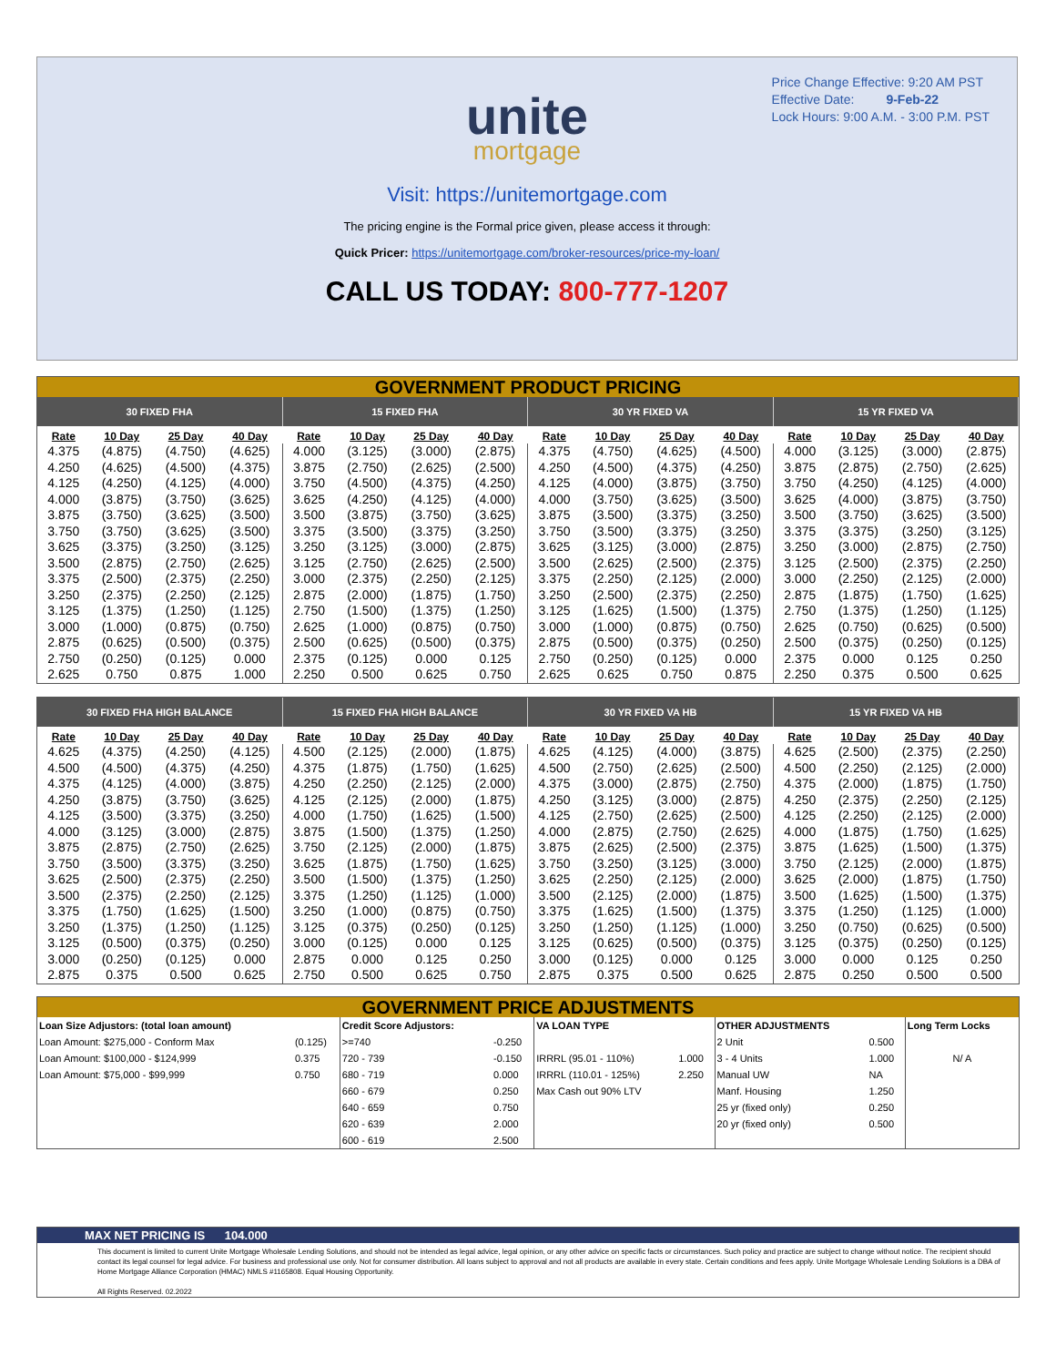Price Change Effective: 9:20 AM PST
Effective Date: 9-Feb-22
Lock Hours: 9:00 A.M. - 3:00 P.M. PST
unite
mortgage
Visit: https://unitemortgage.com
The pricing engine is the Formal price given, please access it through:
Quick Pricer: https://unitemortgage.com/broker-resources/price-my-loan/
CALL US TODAY: 800-777-1207
GOVERNMENT PRODUCT PRICING
| 30 FIXED FHA | | | | 15 FIXED FHA | | | | 30 YR FIXED VA | | | | 15 YR FIXED VA | | | |
| --- | --- | --- | --- | --- | --- | --- | --- | --- | --- | --- | --- | --- | --- | --- | --- |
| Rate | 10 Day | 25 Day | 40 Day | Rate | 10 Day | 25 Day | 40 Day | Rate | 10 Day | 25 Day | 40 Day | Rate | 10 Day | 25 Day | 40 Day |
| 4.375 | (4.875) | (4.750) | (4.625) | 4.000 | (3.125) | (3.000) | (2.875) | 4.375 | (4.750) | (4.625) | (4.500) | 4.000 | (3.125) | (3.000) | (2.875) |
| 4.250 | (4.625) | (4.500) | (4.375) | 3.875 | (2.750) | (2.625) | (2.500) | 4.250 | (4.500) | (4.375) | (4.250) | 3.875 | (2.875) | (2.750) | (2.625) |
| 4.125 | (4.250) | (4.125) | (4.000) | 3.750 | (4.500) | (4.375) | (4.250) | 4.125 | (4.000) | (3.875) | (3.750) | 3.750 | (4.250) | (4.125) | (4.000) |
| 4.000 | (3.875) | (3.750) | (3.625) | 3.625 | (4.250) | (4.125) | (4.000) | 4.000 | (3.750) | (3.625) | (3.500) | 3.625 | (4.000) | (3.875) | (3.750) |
| 3.875 | (3.750) | (3.625) | (3.500) | 3.500 | (3.875) | (3.750) | (3.625) | 3.875 | (3.500) | (3.375) | (3.250) | 3.500 | (3.750) | (3.625) | (3.500) |
| 3.750 | (3.750) | (3.625) | (3.500) | 3.375 | (3.500) | (3.375) | (3.250) | 3.750 | (3.500) | (3.375) | (3.250) | 3.375 | (3.375) | (3.250) | (3.125) |
| 3.625 | (3.375) | (3.250) | (3.125) | 3.250 | (3.125) | (3.000) | (2.875) | 3.625 | (3.125) | (3.000) | (2.875) | 3.250 | (3.000) | (2.875) | (2.750) |
| 3.500 | (2.875) | (2.750) | (2.625) | 3.125 | (2.750) | (2.625) | (2.500) | 3.500 | (2.625) | (2.500) | (2.375) | 3.125 | (2.500) | (2.375) | (2.250) |
| 3.375 | (2.500) | (2.375) | (2.250) | 3.000 | (2.375) | (2.250) | (2.125) | 3.375 | (2.250) | (2.125) | (2.000) | 3.000 | (2.250) | (2.125) | (2.000) |
| 3.250 | (2.375) | (2.250) | (2.125) | 2.875 | (2.000) | (1.875) | (1.750) | 3.250 | (2.500) | (2.375) | (2.250) | 2.875 | (1.875) | (1.750) | (1.625) |
| 3.125 | (1.375) | (1.250) | (1.125) | 2.750 | (1.500) | (1.375) | (1.250) | 3.125 | (1.625) | (1.500) | (1.375) | 2.750 | (1.375) | (1.250) | (1.125) |
| 3.000 | (1.000) | (0.875) | (0.750) | 2.625 | (1.000) | (0.875) | (0.750) | 3.000 | (1.000) | (0.875) | (0.750) | 2.625 | (0.750) | (0.625) | (0.500) |
| 2.875 | (0.625) | (0.500) | (0.375) | 2.500 | (0.625) | (0.500) | (0.375) | 2.875 | (0.500) | (0.375) | (0.250) | 2.500 | (0.375) | (0.250) | (0.125) |
| 2.750 | (0.250) | (0.125) | 0.000 | 2.375 | (0.125) | 0.000 | 0.125 | 2.750 | (0.250) | (0.125) | 0.000 | 2.375 | 0.000 | 0.125 | 0.250 |
| 2.625 | 0.750 | 0.875 | 1.000 | 2.250 | 0.500 | 0.625 | 0.750 | 2.625 | 0.625 | 0.750 | 0.875 | 2.250 | 0.375 | 0.500 | 0.625 |
| 30 FIXED FHA HIGH BALANCE | | | | 15 FIXED FHA HIGH BALANCE | | | | 30 YR FIXED VA HB | | | | 15 YR FIXED VA HB | | | |
| --- | --- | --- | --- | --- | --- | --- | --- | --- | --- | --- | --- | --- | --- | --- | --- |
| Rate | 10 Day | 25 Day | 40 Day | Rate | 10 Day | 25 Day | 40 Day | Rate | 10 Day | 25 Day | 40 Day | Rate | 10 Day | 25 Day | 40 Day |
| 4.625 | (4.375) | (4.250) | (4.125) | 4.500 | (2.125) | (2.000) | (1.875) | 4.625 | (4.125) | (4.000) | (3.875) | 4.625 | (2.500) | (2.375) | (2.250) |
| 4.500 | (4.500) | (4.375) | (4.250) | 4.375 | (1.875) | (1.750) | (1.625) | 4.500 | (2.750) | (2.625) | (2.500) | 4.500 | (2.250) | (2.125) | (2.000) |
| 4.375 | (4.125) | (4.000) | (3.875) | 4.250 | (2.250) | (2.125) | (2.000) | 4.375 | (3.000) | (2.875) | (2.750) | 4.375 | (2.000) | (1.875) | (1.750) |
| 4.250 | (3.875) | (3.750) | (3.625) | 4.125 | (2.125) | (2.000) | (1.875) | 4.250 | (3.125) | (3.000) | (2.875) | 4.250 | (2.375) | (2.250) | (2.125) |
| 4.125 | (3.500) | (3.375) | (3.250) | 4.000 | (1.750) | (1.625) | (1.500) | 4.125 | (2.750) | (2.625) | (2.500) | 4.125 | (2.250) | (2.125) | (2.000) |
| 4.000 | (3.125) | (3.000) | (2.875) | 3.875 | (1.500) | (1.375) | (1.250) | 4.000 | (2.875) | (2.750) | (2.625) | 4.000 | (1.875) | (1.750) | (1.625) |
| 3.875 | (2.875) | (2.750) | (2.625) | 3.750 | (2.125) | (2.000) | (1.875) | 3.875 | (2.625) | (2.500) | (2.375) | 3.875 | (1.625) | (1.500) | (1.375) |
| 3.750 | (3.500) | (3.375) | (3.250) | 3.625 | (1.875) | (1.750) | (1.625) | 3.750 | (3.250) | (3.125) | (3.000) | 3.750 | (2.125) | (2.000) | (1.875) |
| 3.625 | (2.500) | (2.375) | (2.250) | 3.500 | (1.500) | (1.375) | (1.250) | 3.625 | (2.250) | (2.125) | (2.000) | 3.625 | (2.000) | (1.875) | (1.750) |
| 3.500 | (2.375) | (2.250) | (2.125) | 3.375 | (1.250) | (1.125) | (1.000) | 3.500 | (2.125) | (2.000) | (1.875) | 3.500 | (1.625) | (1.500) | (1.375) |
| 3.375 | (1.750) | (1.625) | (1.500) | 3.250 | (1.000) | (0.875) | (0.750) | 3.375 | (1.625) | (1.500) | (1.375) | 3.375 | (1.250) | (1.125) | (1.000) |
| 3.250 | (1.375) | (1.250) | (1.125) | 3.125 | (0.375) | (0.250) | (0.125) | 3.250 | (1.250) | (1.125) | (1.000) | 3.250 | (0.750) | (0.625) | (0.500) |
| 3.125 | (0.500) | (0.375) | (0.250) | 3.000 | (0.125) | 0.000 | 0.125 | 3.125 | (0.625) | (0.500) | (0.375) | 3.125 | (0.375) | (0.250) | (0.125) |
| 3.000 | (0.250) | (0.125) | 0.000 | 2.875 | 0.000 | 0.125 | 0.250 | 3.000 | (0.125) | 0.000 | 0.125 | 3.000 | 0.000 | 0.125 | 0.250 |
| 2.875 | 0.375 | 0.500 | 0.625 | 2.750 | 0.500 | 0.625 | 0.750 | 2.875 | 0.375 | 0.500 | 0.625 | 2.875 | 0.250 | 0.500 | 0.500 |
GOVERNMENT PRICE ADJUSTMENTS
| Loan Size Adjustors: (total loan amount) | | Credit Score Adjustors: | | VA LOAN TYPE | | OTHER ADJUSTMENTS | | Long Term Locks |
| Loan Amount: $275,000 - Conform Max | (0.125) | >=740 | -0.250 | | | 2 Unit | 0.500 | |
| Loan Amount: $100,000 - $124,999 | 0.375 | 720 - 739 | -0.150 | IRRRL (95.01 - 110%) | 1.000 | 3 - 4 Units | 1.000 | N/ A |
| Loan Amount: $75,000 - $99,999 | 0.750 | 680 - 719 | 0.000 | IRRRL (110.01 - 125%) | 2.250 | Manual UW | NA | |
| | | 660 - 679 | 0.250 | Max Cash out 90% LTV | | Manf. Housing | 1.250 | |
| | | 640 - 659 | 0.750 | | | 25 yr (fixed only) | 0.250 | |
| | | 620 - 639 | 2.000 | | | 20 yr (fixed only) | 0.500 | |
| | | 600 - 619 | 2.500 | | | | | |
MAX NET PRICING IS 104.000
This document is limited to current Unite Mortgage Wholesale Lending Solutions, and should not be intended as legal advice, legal opinion, or any other advice on specific facts or circumstances. Such policy and practice are subject to change without notice. The recipient should contact its legal counsel for legal advice. For business and professional use only. Not for consumer distribution. All loans subject to approval and not all products are available in every state. Certain conditions and fees apply. Unite Mortgage Wholesale Lending Solutions is a DBA of Home Mortgage Alliance Corporation (HMAC) NMLS #1165808. Equal Housing Opportunity.
All Rights Reserved. 02.2022